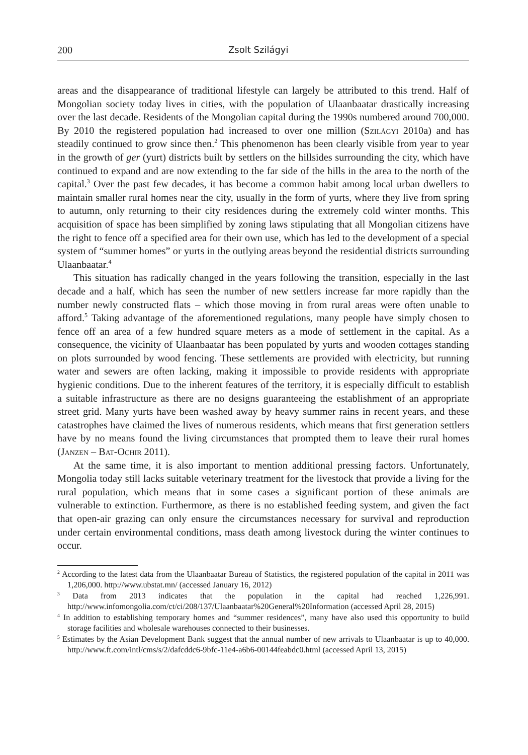200 Zsolt Szilágyi
areas and the disappearance of traditional lifestyle can largely be attributed to this trend. Half of Mongolian society today lives in cities, with the population of Ulaanbaatar drastically increasing over the last decade. Residents of the Mongolian capital during the 1990s numbered around 700,000. By 2010 the registered population had increased to over one million (Szilágyi 2010a) and has steadily continued to grow since then.<sup>2</sup> This phenomenon has been clearly visible from year to year in the growth of ger (yurt) districts built by settlers on the hillsides surrounding the city, which have continued to expand and are now extending to the far side of the hills in the area to the north of the capital.<sup>3</sup> Over the past few decades, it has become a common habit among local urban dwellers to maintain smaller rural homes near the city, usually in the form of yurts, where they live from spring to autumn, only returning to their city residences during the extremely cold winter months. This acquisition of space has been simplified by zoning laws stipulating that all Mongolian citizens have the right to fence off a specified area for their own use, which has led to the development of a special system of “summer homes” or yurts in the outlying areas beyond the residential districts surrounding Ulaanbaatar.<sup>4</sup>
This situation has radically changed in the years following the transition, especially in the last decade and a half, which has seen the number of new settlers increase far more rapidly than the number newly constructed flats – which those moving in from rural areas were often unable to afford.<sup>5</sup> Taking advantage of the aforementioned regulations, many people have simply chosen to fence off an area of a few hundred square meters as a mode of settlement in the capital. As a consequence, the vicinity of Ulaanbaatar has been populated by yurts and wooden cottages standing on plots surrounded by wood fencing. These settlements are provided with electricity, but running water and sewers are often lacking, making it impossible to provide residents with appropriate hygienic conditions. Due to the inherent features of the territory, it is especially difficult to establish a suitable infrastructure as there are no designs guaranteeing the establishment of an appropriate street grid. Many yurts have been washed away by heavy summer rains in recent years, and these catastrophes have claimed the lives of numerous residents, which means that first generation settlers have by no means found the living circumstances that prompted them to leave their rural homes (Janzen – Bat-Ochir 2011).
At the same time, it is also important to mention additional pressing factors. Unfortunately, Mongolia today still lacks suitable veterinary treatment for the livestock that provide a living for the rural population, which means that in some cases a significant portion of these animals are vulnerable to extinction. Furthermore, as there is no established feeding system, and given the fact that open-air grazing can only ensure the circumstances necessary for survival and reproduction under certain environmental conditions, mass death among livestock during the winter continues to occur.
<sup>2</sup> According to the latest data from the Ulaanbaatar Bureau of Statistics, the registered population of the capital in 2011 was 1,206,000. http://www.ubstat.mn/ (accessed January 16, 2012)
<sup>3</sup> Data from 2013 indicates that the population in the capital had reached 1,226,991. http://www.infomongolia.com/ct/ci/208/137/Ulaanbaatar%20General%20Information (accessed April 28, 2015)
<sup>4</sup> In addition to establishing temporary homes and “summer residences”, many have also used this opportunity to build storage facilities and wholesale warehouses connected to their businesses.
<sup>5</sup> Estimates by the Asian Development Bank suggest that the annual number of new arrivals to Ulaanbaatar is up to 40,000. http://www.ft.com/intl/cms/s/2/dafcddc6-9bfc-11e4-a6b6-00144feabdc0.html (accessed April 13, 2015)